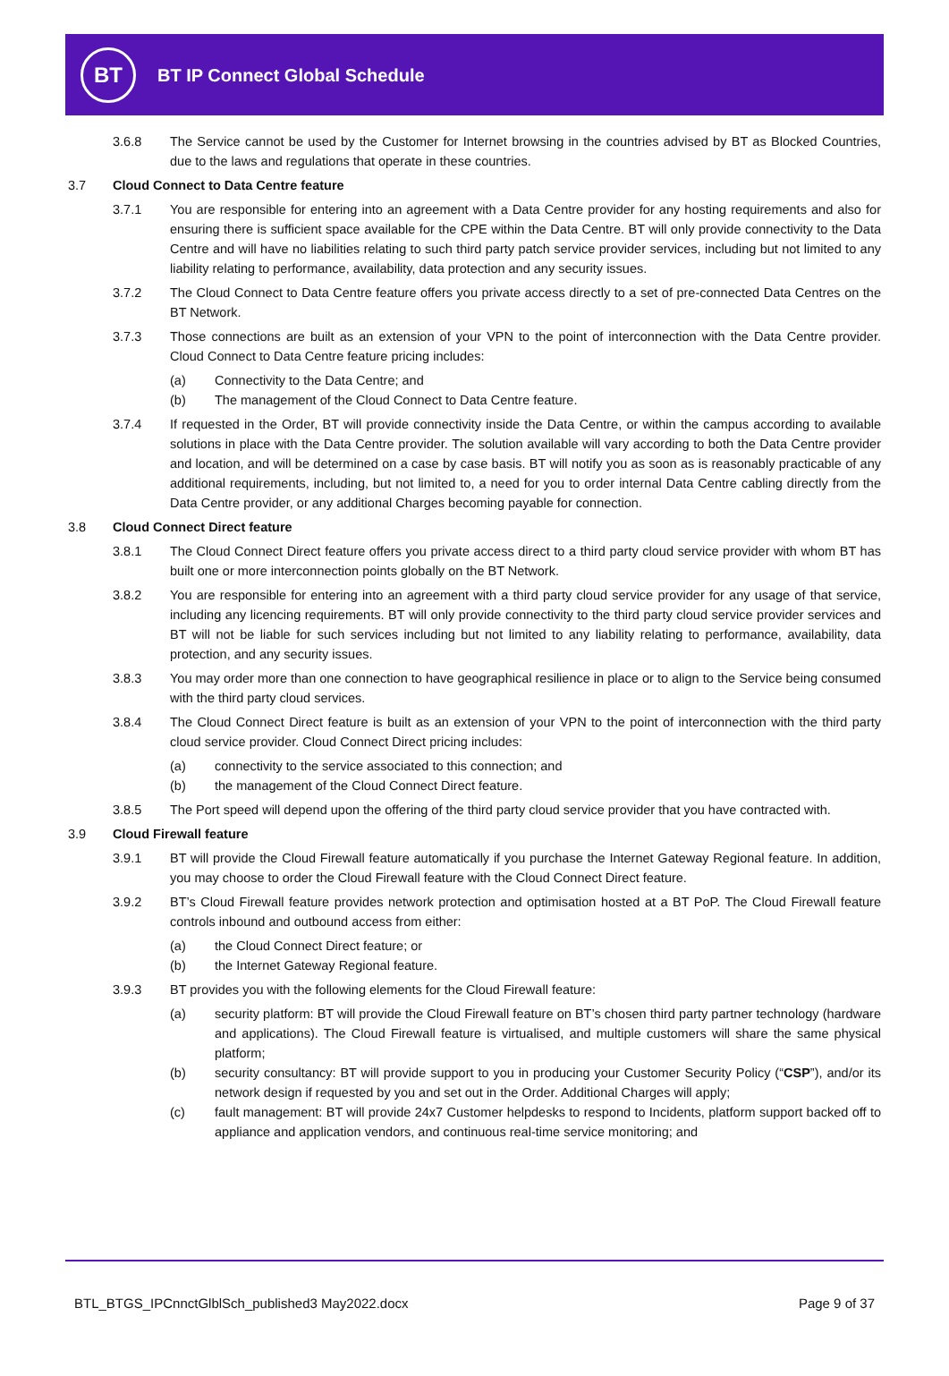BT
BT IP Connect Global Schedule
3.6.8 The Service cannot be used by the Customer for Internet browsing in the countries advised by BT as Blocked Countries, due to the laws and regulations that operate in these countries.
3.7 Cloud Connect to Data Centre feature
3.7.1 You are responsible for entering into an agreement with a Data Centre provider for any hosting requirements and also for ensuring there is sufficient space available for the CPE within the Data Centre. BT will only provide connectivity to the Data Centre and will have no liabilities relating to such third party patch service provider services, including but not limited to any liability relating to performance, availability, data protection and any security issues.
3.7.2 The Cloud Connect to Data Centre feature offers you private access directly to a set of pre-connected Data Centres on the BT Network.
3.7.3 Those connections are built as an extension of your VPN to the point of interconnection with the Data Centre provider. Cloud Connect to Data Centre feature pricing includes:
(a) Connectivity to the Data Centre; and
(b) The management of the Cloud Connect to Data Centre feature.
3.7.4 If requested in the Order, BT will provide connectivity inside the Data Centre, or within the campus according to available solutions in place with the Data Centre provider. The solution available will vary according to both the Data Centre provider and location, and will be determined on a case by case basis. BT will notify you as soon as is reasonably practicable of any additional requirements, including, but not limited to, a need for you to order internal Data Centre cabling directly from the Data Centre provider, or any additional Charges becoming payable for connection.
3.8 Cloud Connect Direct feature
3.8.1 The Cloud Connect Direct feature offers you private access direct to a third party cloud service provider with whom BT has built one or more interconnection points globally on the BT Network.
3.8.2 You are responsible for entering into an agreement with a third party cloud service provider for any usage of that service, including any licencing requirements. BT will only provide connectivity to the third party cloud service provider services and BT will not be liable for such services including but not limited to any liability relating to performance, availability, data protection, and any security issues.
3.8.3 You may order more than one connection to have geographical resilience in place or to align to the Service being consumed with the third party cloud services.
3.8.4 The Cloud Connect Direct feature is built as an extension of your VPN to the point of interconnection with the third party cloud service provider. Cloud Connect Direct pricing includes:
(a) connectivity to the service associated to this connection; and
(b) the management of the Cloud Connect Direct feature.
3.8.5 The Port speed will depend upon the offering of the third party cloud service provider that you have contracted with.
3.9 Cloud Firewall feature
3.9.1 BT will provide the Cloud Firewall feature automatically if you purchase the Internet Gateway Regional feature. In addition, you may choose to order the Cloud Firewall feature with the Cloud Connect Direct feature.
3.9.2 BT’s Cloud Firewall feature provides network protection and optimisation hosted at a BT PoP. The Cloud Firewall feature controls inbound and outbound access from either:
(a) the Cloud Connect Direct feature; or
(b) the Internet Gateway Regional feature.
3.9.3 BT provides you with the following elements for the Cloud Firewall feature:
(a) security platform: BT will provide the Cloud Firewall feature on BT’s chosen third party partner technology (hardware and applications). The Cloud Firewall feature is virtualised, and multiple customers will share the same physical platform;
(b) security consultancy: BT will provide support to you in producing your Customer Security Policy (“CSP”), and/or its network design if requested by you and set out in the Order. Additional Charges will apply;
(c) fault management: BT will provide 24x7 Customer helpdesks to respond to Incidents, platform support backed off to appliance and application vendors, and continuous real-time service monitoring; and
BTL_BTGS_IPCnnctGlblSch_published3 May2022.docx Page 9 of 37